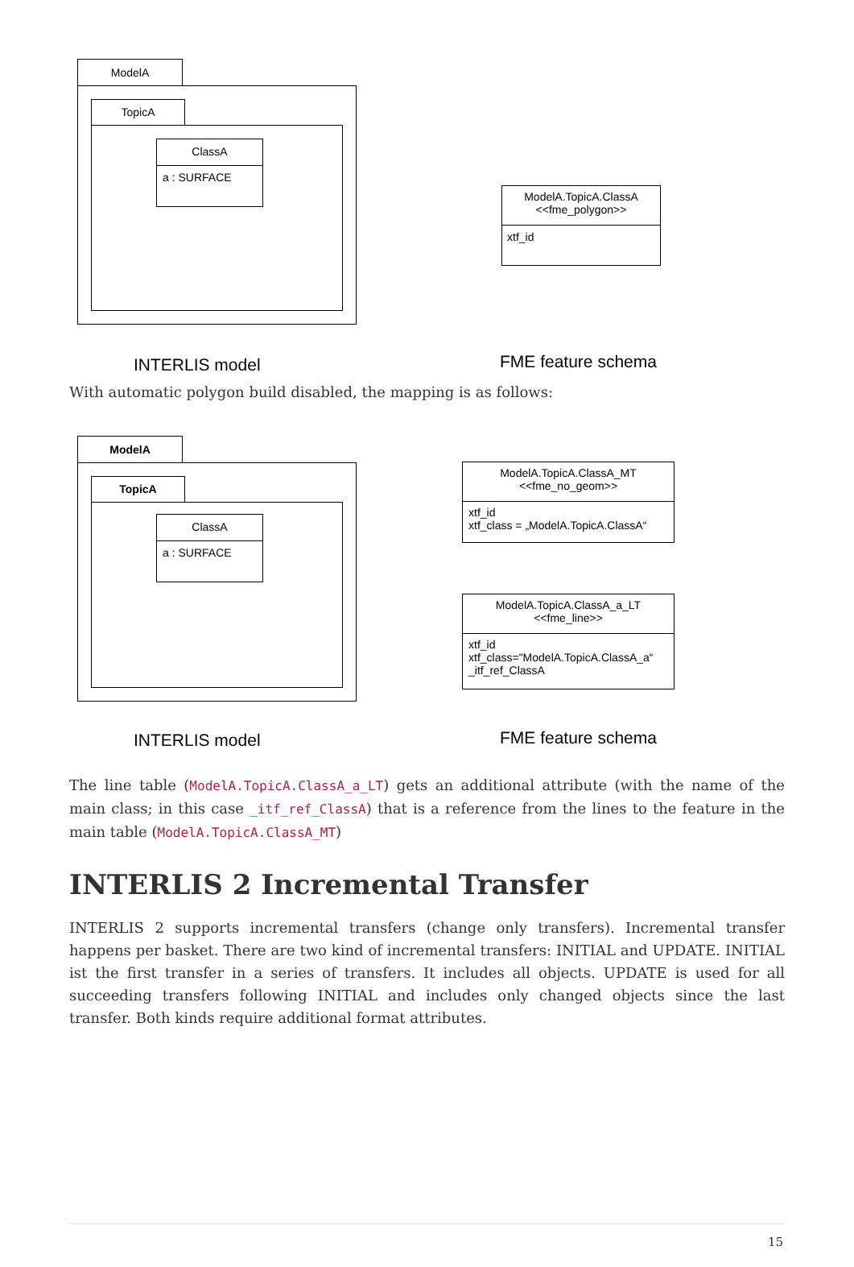ModelA
TopicA
ClassA
a : SURFACE
ModelA.TopicA.ClassA
<<fme_polygon>>
xtf_id
INTERLIS model FME feature schema
With automatic polygon build disabled, the mapping is as follows:
ModelA
TopicA
ClassA
a : SURFACE
ModelA.TopicA.ClassA_MT
<<fme_no_geom>>
xtf_id
xtf_class = „ModelA.TopicA.ClassA“
ModelA.TopicA.ClassA_a_LT
<<fme_line>>
xtf_id
xtf_class="ModelA.TopicA.ClassA_a“
_itf_ref_ClassA
INTERLIS model FME feature schema
The line table (ModelA.TopicA.ClassA_a_LT) gets an additional attribute (with the name of the main class; in this case _itf_ref_ClassA) that is a reference from the lines to the feature in the main table (ModelA.TopicA.ClassA_MT)
INTERLIS 2 Incremental Transfer
INTERLIS 2 supports incremental transfers (change only transfers). Incremental transfer happens per basket. There are two kind of incremental transfers: INITIAL and UPDATE. INITIAL ist the first transfer in a series of transfers. It includes all objects. UPDATE is used for all succeeding transfers following INITIAL and includes only changed objects since the last transfer. Both kinds require additional format attributes.
15